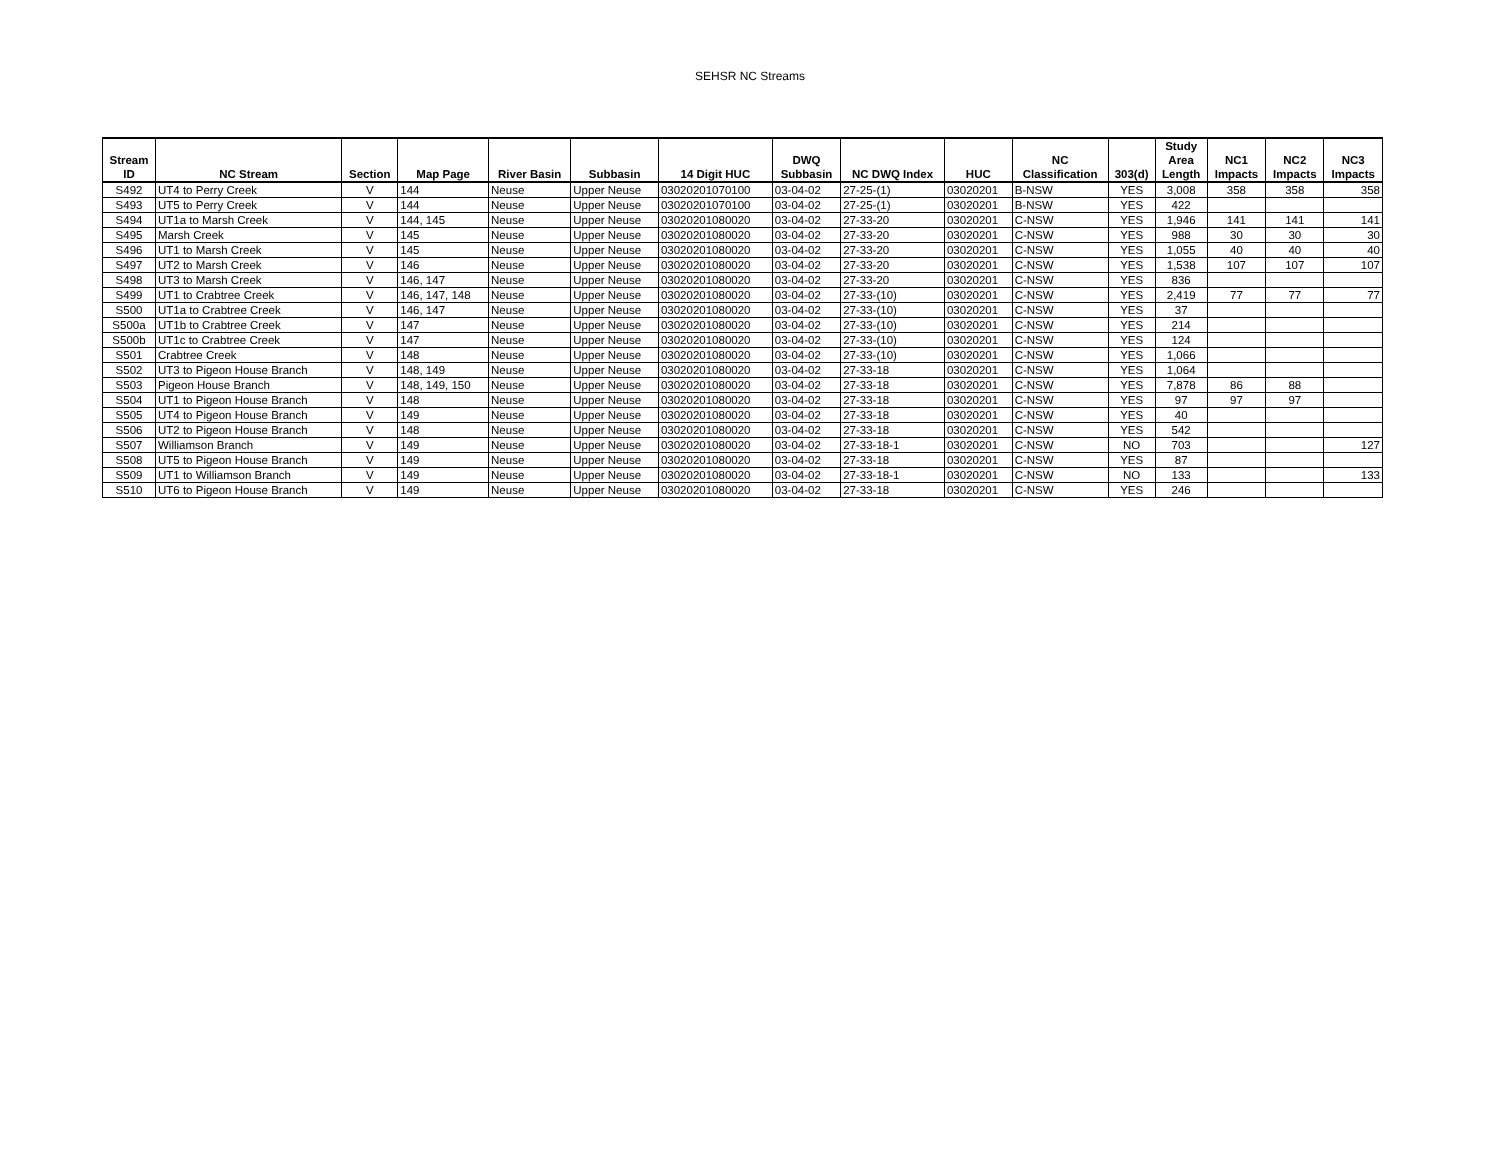SEHSR NC Streams
| Stream ID | NC Stream | Section | Map Page | River Basin | Subbasin | 14 Digit HUC | DWQ Subbasin | NC DWQ Index | HUC | NC Classification | 303(d) | Study Area Length | NC1 Impacts | NC2 Impacts | NC3 Impacts |
| --- | --- | --- | --- | --- | --- | --- | --- | --- | --- | --- | --- | --- | --- | --- | --- |
| S492 | UT4 to Perry Creek | V | 144 | Neuse | Upper Neuse | 03020201070100 | 03-04-02 | 27-25-(1) | 03020201 | B-NSW | YES | 3,008 | 358 | 358 | 358 |
| S493 | UT5 to Perry Creek | V | 144 | Neuse | Upper Neuse | 03020201070100 | 03-04-02 | 27-25-(1) | 03020201 | B-NSW | YES | 422 | | | |
| S494 | UT1a to Marsh Creek | V | 144, 145 | Neuse | Upper Neuse | 03020201080020 | 03-04-02 | 27-33-20 | 03020201 | C-NSW | YES | 1,946 | 141 | 141 | 141 |
| S495 | Marsh Creek | V | 145 | Neuse | Upper Neuse | 03020201080020 | 03-04-02 | 27-33-20 | 03020201 | C-NSW | YES | 988 | 30 | 30 | 30 |
| S496 | UT1 to Marsh Creek | V | 145 | Neuse | Upper Neuse | 03020201080020 | 03-04-02 | 27-33-20 | 03020201 | C-NSW | YES | 1,055 | 40 | 40 | 40 |
| S497 | UT2 to Marsh Creek | V | 146 | Neuse | Upper Neuse | 03020201080020 | 03-04-02 | 27-33-20 | 03020201 | C-NSW | YES | 1,538 | 107 | 107 | 107 |
| S498 | UT3 to Marsh Creek | V | 146, 147 | Neuse | Upper Neuse | 03020201080020 | 03-04-02 | 27-33-20 | 03020201 | C-NSW | YES | 836 | | | |
| S499 | UT1 to Crabtree Creek | V | 146, 147, 148 | Neuse | Upper Neuse | 03020201080020 | 03-04-02 | 27-33-(10) | 03020201 | C-NSW | YES | 2,419 | 77 | 77 | 77 |
| S500 | UT1a to Crabtree Creek | V | 146, 147 | Neuse | Upper Neuse | 03020201080020 | 03-04-02 | 27-33-(10) | 03020201 | C-NSW | YES | 37 | | | |
| S500a | UT1b to Crabtree Creek | V | 147 | Neuse | Upper Neuse | 03020201080020 | 03-04-02 | 27-33-(10) | 03020201 | C-NSW | YES | 214 | | | |
| S500b | UT1c to Crabtree Creek | V | 147 | Neuse | Upper Neuse | 03020201080020 | 03-04-02 | 27-33-(10) | 03020201 | C-NSW | YES | 124 | | | |
| S501 | Crabtree Creek | V | 148 | Neuse | Upper Neuse | 03020201080020 | 03-04-02 | 27-33-(10) | 03020201 | C-NSW | YES | 1,066 | | | |
| S502 | UT3 to Pigeon House Branch | V | 148, 149 | Neuse | Upper Neuse | 03020201080020 | 03-04-02 | 27-33-18 | 03020201 | C-NSW | YES | 1,064 | | | |
| S503 | Pigeon House Branch | V | 148, 149, 150 | Neuse | Upper Neuse | 03020201080020 | 03-04-02 | 27-33-18 | 03020201 | C-NSW | YES | 7,878 | 86 | 88 | |
| S504 | UT1 to Pigeon House Branch | V | 148 | Neuse | Upper Neuse | 03020201080020 | 03-04-02 | 27-33-18 | 03020201 | C-NSW | YES | 97 | 97 | 97 | |
| S505 | UT4 to Pigeon House Branch | V | 149 | Neuse | Upper Neuse | 03020201080020 | 03-04-02 | 27-33-18 | 03020201 | C-NSW | YES | 40 | | | |
| S506 | UT2 to Pigeon House Branch | V | 148 | Neuse | Upper Neuse | 03020201080020 | 03-04-02 | 27-33-18 | 03020201 | C-NSW | YES | 542 | | | |
| S507 | Williamson Branch | V | 149 | Neuse | Upper Neuse | 03020201080020 | 03-04-02 | 27-33-18-1 | 03020201 | C-NSW | NO | 703 | | | 127 |
| S508 | UT5 to Pigeon House Branch | V | 149 | Neuse | Upper Neuse | 03020201080020 | 03-04-02 | 27-33-18 | 03020201 | C-NSW | YES | 87 | | | |
| S509 | UT1 to Williamson Branch | V | 149 | Neuse | Upper Neuse | 03020201080020 | 03-04-02 | 27-33-18-1 | 03020201 | C-NSW | NO | 133 | | | 133 |
| S510 | UT6 to Pigeon House Branch | V | 149 | Neuse | Upper Neuse | 03020201080020 | 03-04-02 | 27-33-18 | 03020201 | C-NSW | YES | 246 | | | |